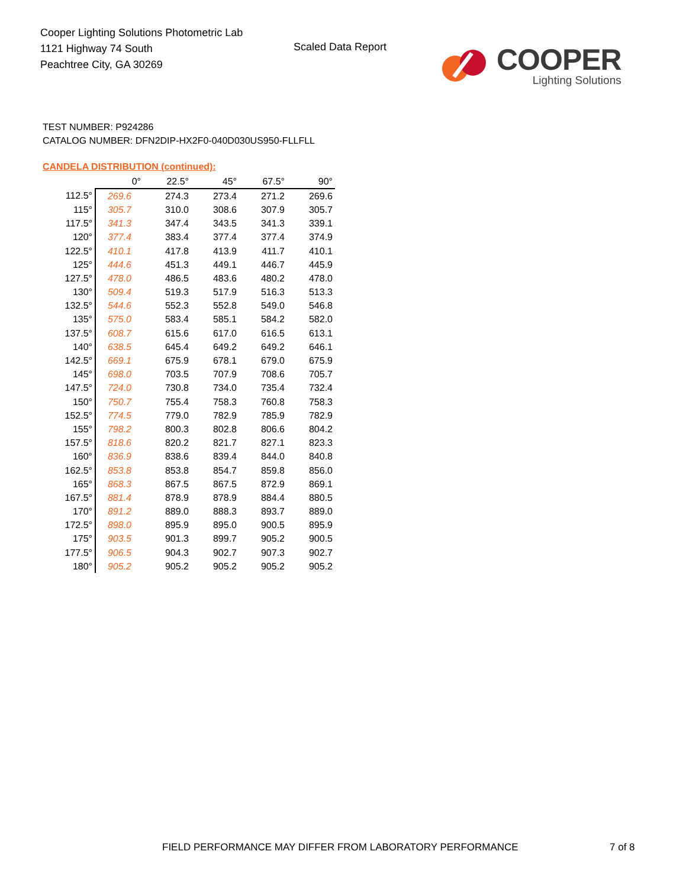Cooper Lighting Solutions Photometric Lab
1121 Highway 74 South
Peachtree City, GA 30269
Scaled Data Report
COOPER
Lighting Solutions
TEST NUMBER: P924286
CATALOG NUMBER: DFN2DIP-HX2F0-040D030US950-FLLFLL
CANDELA DISTRIBUTION (continued):
| | 0° | 22.5° | 45° | 67.5° | 90° |
| --- | --- | --- | --- | --- | --- |
| 112.5° | 269.6 | 274.3 | 273.4 | 271.2 | 269.6 |
| 115° | 305.7 | 310.0 | 308.6 | 307.9 | 305.7 |
| 117.5° | 341.3 | 347.4 | 343.5 | 341.3 | 339.1 |
| 120° | 377.4 | 383.4 | 377.4 | 377.4 | 374.9 |
| 122.5° | 410.1 | 417.8 | 413.9 | 411.7 | 410.1 |
| 125° | 444.6 | 451.3 | 449.1 | 446.7 | 445.9 |
| 127.5° | 478.0 | 486.5 | 483.6 | 480.2 | 478.0 |
| 130° | 509.4 | 519.3 | 517.9 | 516.3 | 513.3 |
| 132.5° | 544.6 | 552.3 | 552.8 | 549.0 | 546.8 |
| 135° | 575.0 | 583.4 | 585.1 | 584.2 | 582.0 |
| 137.5° | 608.7 | 615.6 | 617.0 | 616.5 | 613.1 |
| 140° | 638.5 | 645.4 | 649.2 | 649.2 | 646.1 |
| 142.5° | 669.1 | 675.9 | 678.1 | 679.0 | 675.9 |
| 145° | 698.0 | 703.5 | 707.9 | 708.6 | 705.7 |
| 147.5° | 724.0 | 730.8 | 734.0 | 735.4 | 732.4 |
| 150° | 750.7 | 755.4 | 758.3 | 760.8 | 758.3 |
| 152.5° | 774.5 | 779.0 | 782.9 | 785.9 | 782.9 |
| 155° | 798.2 | 800.3 | 802.8 | 806.6 | 804.2 |
| 157.5° | 818.6 | 820.2 | 821.7 | 827.1 | 823.3 |
| 160° | 836.9 | 838.6 | 839.4 | 844.0 | 840.8 |
| 162.5° | 853.8 | 853.8 | 854.7 | 859.8 | 856.0 |
| 165° | 868.3 | 867.5 | 867.5 | 872.9 | 869.1 |
| 167.5° | 881.4 | 878.9 | 878.9 | 884.4 | 880.5 |
| 170° | 891.2 | 889.0 | 888.3 | 893.7 | 889.0 |
| 172.5° | 898.0 | 895.9 | 895.0 | 900.5 | 895.9 |
| 175° | 903.5 | 901.3 | 899.7 | 905.2 | 900.5 |
| 177.5° | 906.5 | 904.3 | 902.7 | 907.3 | 902.7 |
| 180° | 905.2 | 905.2 | 905.2 | 905.2 | 905.2 |
FIELD PERFORMANCE MAY DIFFER FROM LABORATORY PERFORMANCE
7 of 8